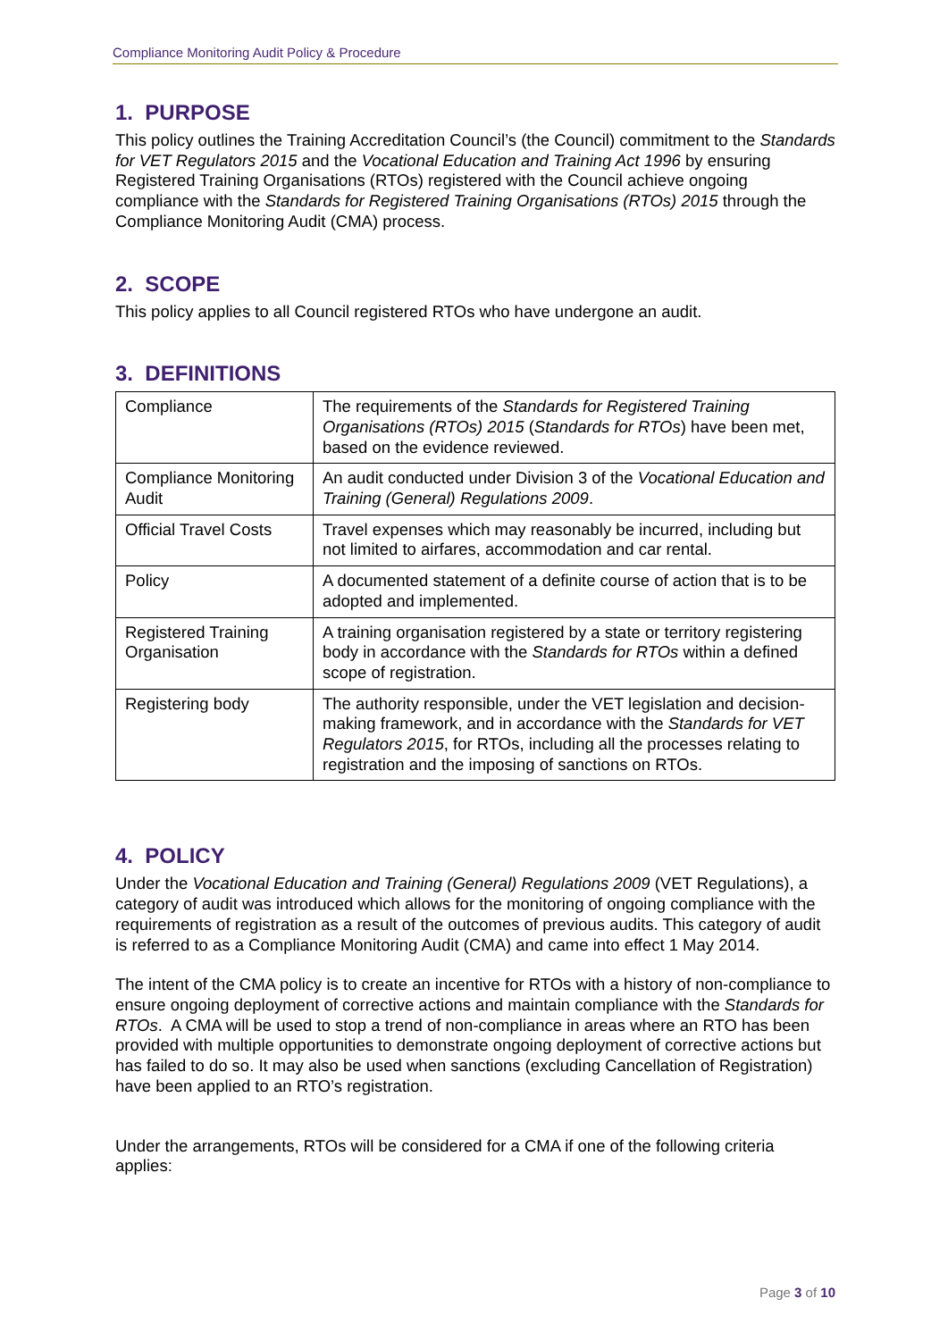Compliance Monitoring Audit Policy & Procedure
1. PURPOSE
This policy outlines the Training Accreditation Council’s (the Council) commitment to the Standards for VET Regulators 2015 and the Vocational Education and Training Act 1996 by ensuring Registered Training Organisations (RTOs) registered with the Council achieve ongoing compliance with the Standards for Registered Training Organisations (RTOs) 2015 through the Compliance Monitoring Audit (CMA) process.
2. SCOPE
This policy applies to all Council registered RTOs who have undergone an audit.
3. DEFINITIONS
| Compliance | The requirements of the Standards for Registered Training Organisations (RTOs) 2015 ( Standards for RTOs ) have been met, based on the evidence reviewed. |
| Compliance Monitoring Audit | An audit conducted under Division 3 of the Vocational Education and Training (General) Regulations 2009 . |
| Official Travel Costs | Travel expenses which may reasonably be incurred, including but not limited to airfares, accommodation and car rental. |
| Policy | A documented statement of a definite course of action that is to be adopted and implemented. |
| Registered Training Organisation | A training organisation registered by a state or territory registering body in accordance with the Standards for RTOs within a defined scope of registration. |
| Registering body | The authority responsible, under the VET legislation and decision-making framework, and in accordance with the Standards for VET Regulators 2015 , for RTOs, including all the processes relating to registration and the imposing of sanctions on RTOs. |
4. POLICY
Under the Vocational Education and Training (General) Regulations 2009 (VET Regulations), a category of audit was introduced which allows for the monitoring of ongoing compliance with the requirements of registration as a result of the outcomes of previous audits. This category of audit is referred to as a Compliance Monitoring Audit (CMA) and came into effect 1 May 2014.
The intent of the CMA policy is to create an incentive for RTOs with a history of non-compliance to ensure ongoing deployment of corrective actions and maintain compliance with the Standards for RTOs. A CMA will be used to stop a trend of non-compliance in areas where an RTO has been provided with multiple opportunities to demonstrate ongoing deployment of corrective actions but has failed to do so. It may also be used when sanctions (excluding Cancellation of Registration) have been applied to an RTO’s registration.
Under the arrangements, RTOs will be considered for a CMA if one of the following criteria applies:
Page 3 of 10